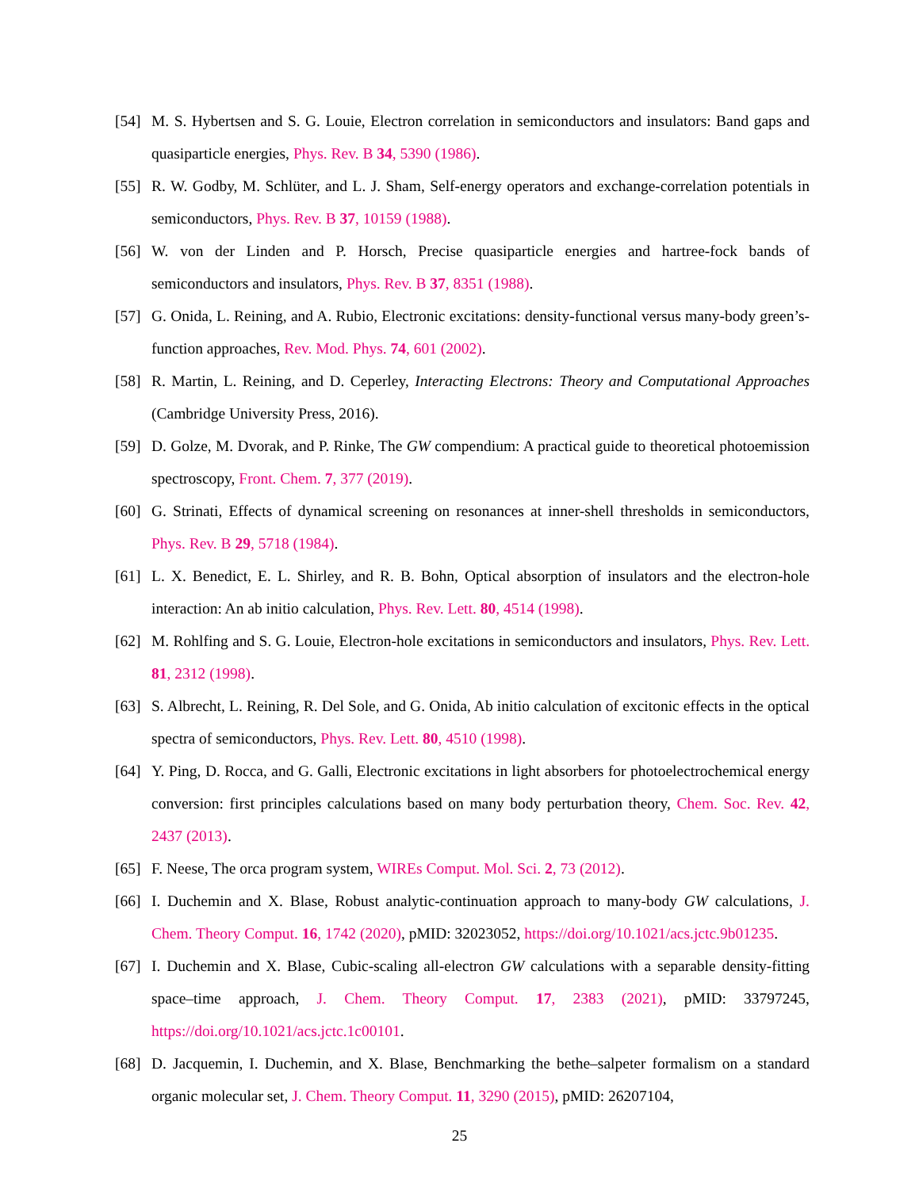[54] M. S. Hybertsen and S. G. Louie, Electron correlation in semiconductors and insulators: Band gaps and quasiparticle energies, Phys. Rev. B 34, 5390 (1986).
[55] R. W. Godby, M. Schlüter, and L. J. Sham, Self-energy operators and exchange-correlation potentials in semiconductors, Phys. Rev. B 37, 10159 (1988).
[56] W. von der Linden and P. Horsch, Precise quasiparticle energies and hartree-fock bands of semiconductors and insulators, Phys. Rev. B 37, 8351 (1988).
[57] G. Onida, L. Reining, and A. Rubio, Electronic excitations: density-functional versus many-body green’s-function approaches, Rev. Mod. Phys. 74, 601 (2002).
[58] R. Martin, L. Reining, and D. Ceperley, Interacting Electrons: Theory and Computational Approaches (Cambridge University Press, 2016).
[59] D. Golze, M. Dvorak, and P. Rinke, The GW compendium: A practical guide to theoretical photoemission spectroscopy, Front. Chem. 7, 377 (2019).
[60] G. Strinati, Effects of dynamical screening on resonances at inner-shell thresholds in semiconductors, Phys. Rev. B 29, 5718 (1984).
[61] L. X. Benedict, E. L. Shirley, and R. B. Bohn, Optical absorption of insulators and the electron-hole interaction: An ab initio calculation, Phys. Rev. Lett. 80, 4514 (1998).
[62] M. Rohlfing and S. G. Louie, Electron-hole excitations in semiconductors and insulators, Phys. Rev. Lett. 81, 2312 (1998).
[63] S. Albrecht, L. Reining, R. Del Sole, and G. Onida, Ab initio calculation of excitonic effects in the optical spectra of semiconductors, Phys. Rev. Lett. 80, 4510 (1998).
[64] Y. Ping, D. Rocca, and G. Galli, Electronic excitations in light absorbers for photoelectrochemical energy conversion: first principles calculations based on many body perturbation theory, Chem. Soc. Rev. 42, 2437 (2013).
[65] F. Neese, The orca program system, WIREs Comput. Mol. Sci. 2, 73 (2012).
[66] I. Duchemin and X. Blase, Robust analytic-continuation approach to many-body GW calculations, J. Chem. Theory Comput. 16, 1742 (2020), pMID: 32023052, https://doi.org/10.1021/acs.jctc.9b01235.
[67] I. Duchemin and X. Blase, Cubic-scaling all-electron GW calculations with a separable density-fitting space–time approach, J. Chem. Theory Comput. 17, 2383 (2021), pMID: 33797245, https://doi.org/10.1021/acs.jctc.1c00101.
[68] D. Jacquemin, I. Duchemin, and X. Blase, Benchmarking the bethe–salpeter formalism on a standard organic molecular set, J. Chem. Theory Comput. 11, 3290 (2015), pMID: 26207104,
25